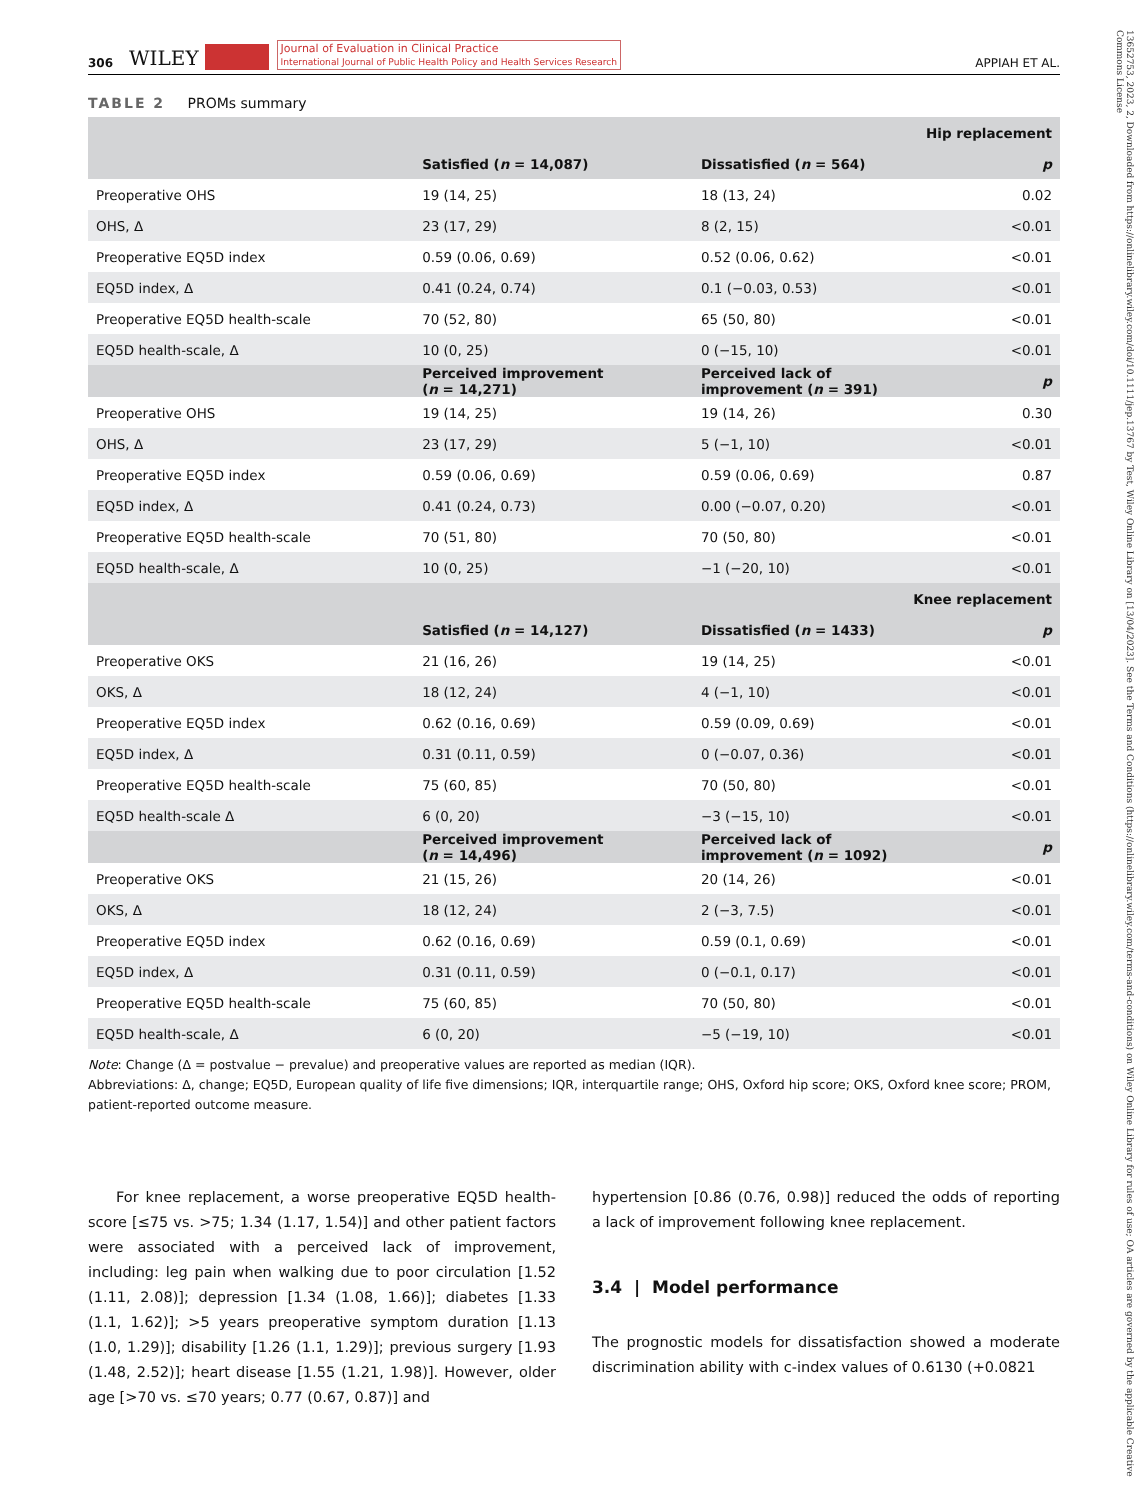13652753, 2023, 2, Downloaded from https://onlinelibrary.wiley.com/doi/10.1111/jep.13767 by Test, Wiley Online Library on [13/04/2023]. See the Terms and Conditions (https://onlinelibrary.wiley.com/terms-and-conditions) on Wiley Online Library for rules of use; OA articles are governed by the applicable Creative Commons License
306 WILEY Journal of Evaluation in Clinical Practice
International Journal of Public Health Policy and Health Services Research APPIAH ET AL.
TABLE 2 PROMs summary
| Hip replacement | | | |
| --- | --- | --- | --- |
| | Satisfied ( n = 14,087) | Dissatisfied ( n = 564) | p |
| Preoperative OHS | 19 (14, 25) | 18 (13, 24) | 0.02 |
| OHS, Δ | 23 (17, 29) | 8 (2, 15) | <0.01 |
| Preoperative EQ5D index | 0.59 (0.06, 0.69) | 0.52 (0.06, 0.62) | <0.01 |
| EQ5D index, Δ | 0.41 (0.24, 0.74) | 0.1 (−0.03, 0.53) | <0.01 |
| Preoperative EQ5D health-scale | 70 (52, 80) | 65 (50, 80) | <0.01 |
| EQ5D health-scale, Δ | 10 (0, 25) | 0 (−15, 10) | <0.01 |
| | Perceived improvement ( n = 14,271) | Perceived lack of improvement ( n = 391) | p |
| Preoperative OHS | 19 (14, 25) | 19 (14, 26) | 0.30 |
| OHS, Δ | 23 (17, 29) | 5 (−1, 10) | <0.01 |
| Preoperative EQ5D index | 0.59 (0.06, 0.69) | 0.59 (0.06, 0.69) | 0.87 |
| EQ5D index, Δ | 0.41 (0.24, 0.73) | 0.00 (−0.07, 0.20) | <0.01 |
| Preoperative EQ5D health-scale | 70 (51, 80) | 70 (50, 80) | <0.01 |
| EQ5D health-scale, Δ | 10 (0, 25) | −1 (−20, 10) | <0.01 |
| Knee replacement | | | |
| | Satisfied ( n = 14,127) | Dissatisfied ( n = 1433) | p |
| Preoperative OKS | 21 (16, 26) | 19 (14, 25) | <0.01 |
| OKS, Δ | 18 (12, 24) | 4 (−1, 10) | <0.01 |
| Preoperative EQ5D index | 0.62 (0.16, 0.69) | 0.59 (0.09, 0.69) | <0.01 |
| EQ5D index, Δ | 0.31 (0.11, 0.59) | 0 (−0.07, 0.36) | <0.01 |
| Preoperative EQ5D health-scale | 75 (60, 85) | 70 (50, 80) | <0.01 |
| EQ5D health-scale Δ | 6 (0, 20) | −3 (−15, 10) | <0.01 |
| | Perceived improvement ( n = 14,496) | Perceived lack of improvement ( n = 1092) | p |
| Preoperative OKS | 21 (15, 26) | 20 (14, 26) | <0.01 |
| OKS, Δ | 18 (12, 24) | 2 (−3, 7.5) | <0.01 |
| Preoperative EQ5D index | 0.62 (0.16, 0.69) | 0.59 (0.1, 0.69) | <0.01 |
| EQ5D index, Δ | 0.31 (0.11, 0.59) | 0 (−0.1, 0.17) | <0.01 |
| Preoperative EQ5D health-scale | 75 (60, 85) | 70 (50, 80) | <0.01 |
| EQ5D health-scale, Δ | 6 (0, 20) | −5 (−19, 10) | <0.01 |
Note: Change (Δ = postvalue − prevalue) and preoperative values are reported as median (IQR).
Abbreviations: Δ, change; EQ5D, European quality of life five dimensions; IQR, interquartile range; OHS, Oxford hip score; OKS, Oxford knee score; PROM, patient-reported outcome measure.
For knee replacement, a worse preoperative EQ5D health-score [≤75 vs. >75; 1.34 (1.17, 1.54)] and other patient factors were associated with a perceived lack of improvement, including: leg pain when walking due to poor circulation [1.52 (1.11, 2.08)]; depression [1.34 (1.08, 1.66)]; diabetes [1.33 (1.1, 1.62)]; >5 years preoperative symptom duration [1.13 (1.0, 1.29)]; disability [1.26 (1.1, 1.29)]; previous surgery [1.93 (1.48, 2.52)]; heart disease [1.55 (1.21, 1.98)]. However, older age [>70 vs. ≤70 years; 0.77 (0.67, 0.87)] and
hypertension [0.86 (0.76, 0.98)] reduced the odds of reporting a lack of improvement following knee replacement.
3.4 | Model performance
The prognostic models for dissatisfaction showed a moderate discrimination ability with c-index values of 0.6130 (+0.0821